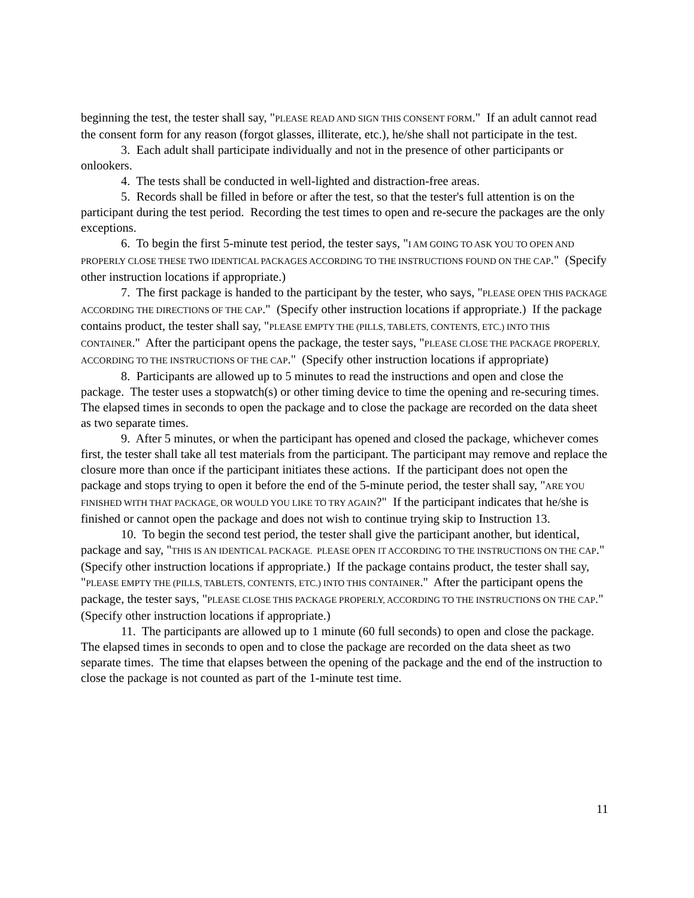beginning the test, the tester shall say, "PLEASE READ AND SIGN THIS CONSENT FORM." If an adult cannot read the consent form for any reason (forgot glasses, illiterate, etc.), he/she shall not participate in the test.
3. Each adult shall participate individually and not in the presence of other participants or onlookers.
4. The tests shall be conducted in well-lighted and distraction-free areas.
5. Records shall be filled in before or after the test, so that the tester's full attention is on the participant during the test period. Recording the test times to open and re-secure the packages are the only exceptions.
6. To begin the first 5-minute test period, the tester says, "I AM GOING TO ASK YOU TO OPEN AND PROPERLY CLOSE THESE TWO IDENTICAL PACKAGES ACCORDING TO THE INSTRUCTIONS FOUND ON THE CAP." (Specify other instruction locations if appropriate.)
7. The first package is handed to the participant by the tester, who says, "PLEASE OPEN THIS PACKAGE ACCORDING THE DIRECTIONS OF THE CAP." (Specify other instruction locations if appropriate.) If the package contains product, the tester shall say, "PLEASE EMPTY THE (PILLS, TABLETS, CONTENTS, ETC.) INTO THIS CONTAINER." After the participant opens the package, the tester says, "PLEASE CLOSE THE PACKAGE PROPERLY, ACCORDING TO THE INSTRUCTIONS OF THE CAP." (Specify other instruction locations if appropriate)
8. Participants are allowed up to 5 minutes to read the instructions and open and close the package. The tester uses a stopwatch(s) or other timing device to time the opening and re-securing times. The elapsed times in seconds to open the package and to close the package are recorded on the data sheet as two separate times.
9. After 5 minutes, or when the participant has opened and closed the package, whichever comes first, the tester shall take all test materials from the participant. The participant may remove and replace the closure more than once if the participant initiates these actions. If the participant does not open the package and stops trying to open it before the end of the 5-minute period, the tester shall say, "ARE YOU FINISHED WITH THAT PACKAGE, OR WOULD YOU LIKE TO TRY AGAIN?" If the participant indicates that he/she is finished or cannot open the package and does not wish to continue trying skip to Instruction 13.
10. To begin the second test period, the tester shall give the participant another, but identical, package and say, "THIS IS AN IDENTICAL PACKAGE. PLEASE OPEN IT ACCORDING TO THE INSTRUCTIONS ON THE CAP." (Specify other instruction locations if appropriate.) If the package contains product, the tester shall say, "PLEASE EMPTY THE (PILLS, TABLETS, CONTENTS, ETC.) INTO THIS CONTAINER." After the participant opens the package, the tester says, "PLEASE CLOSE THIS PACKAGE PROPERLY, ACCORDING TO THE INSTRUCTIONS ON THE CAP." (Specify other instruction locations if appropriate.)
11. The participants are allowed up to 1 minute (60 full seconds) to open and close the package. The elapsed times in seconds to open and to close the package are recorded on the data sheet as two separate times. The time that elapses between the opening of the package and the end of the instruction to close the package is not counted as part of the 1-minute test time.
11